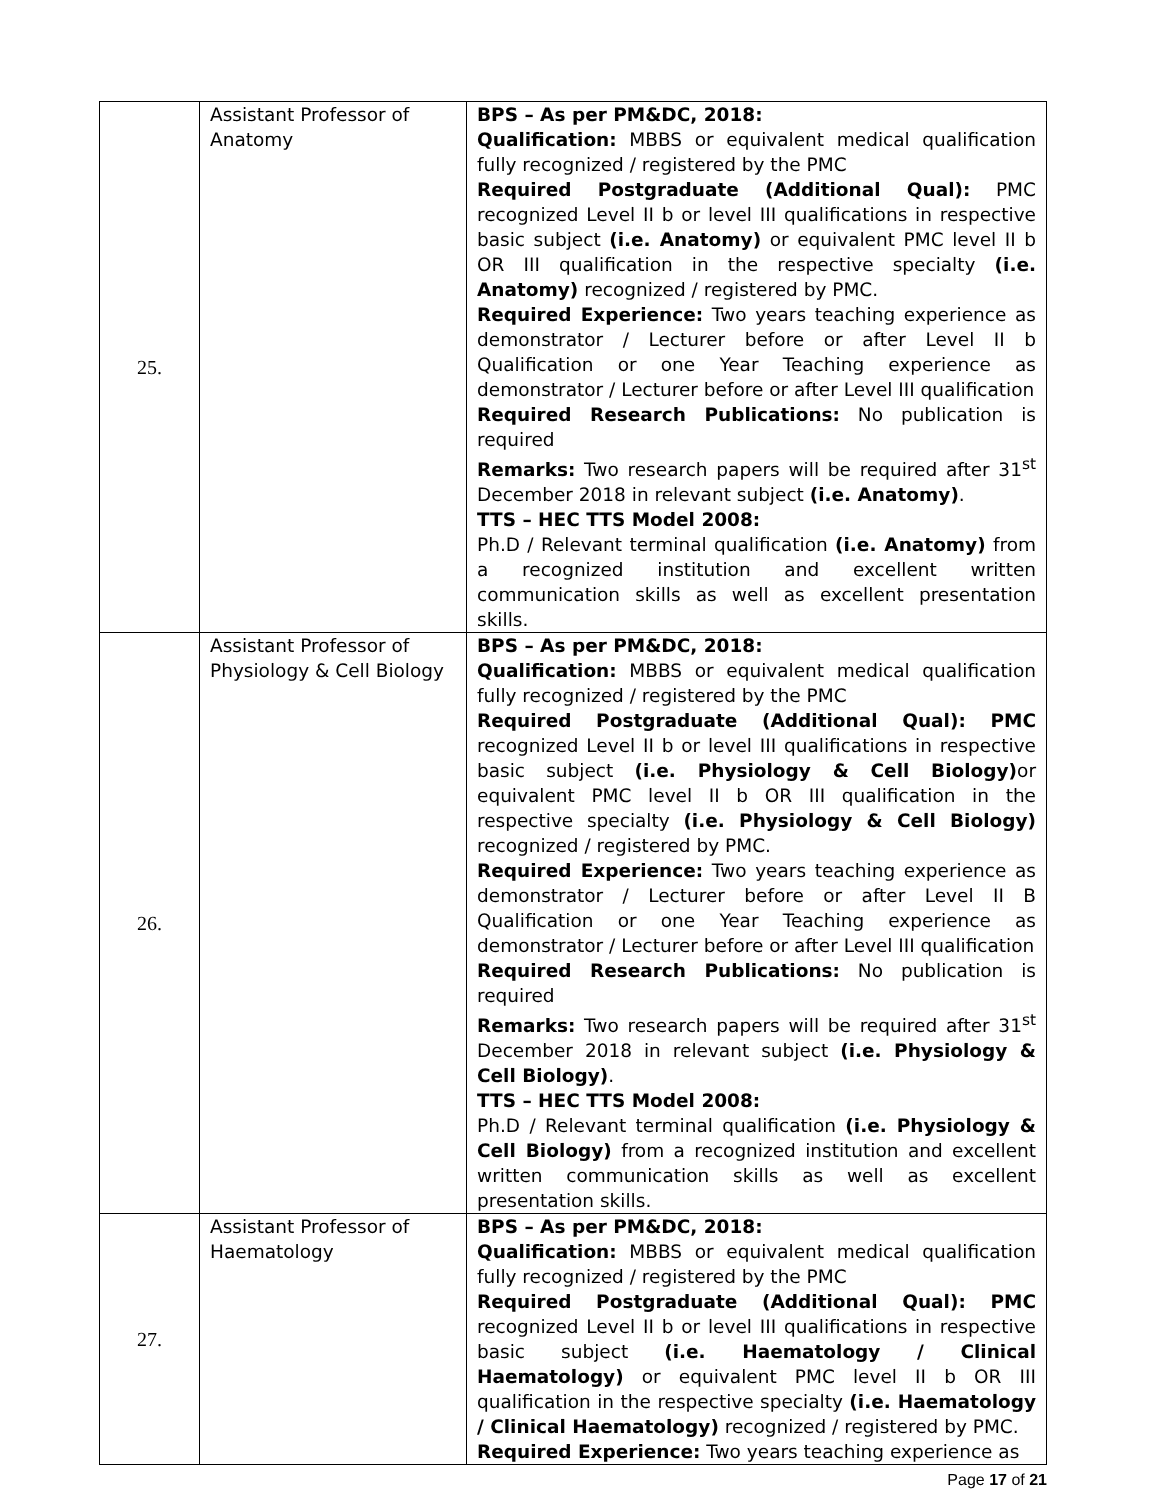| 25. | Assistant Professor of Anatomy | BPS – As per PM&DC, 2018: Qualification: MBBS or equivalent medical qualification fully recognized / registered by the PMC Required Postgraduate (Additional Qual): PMC recognized Level II b or level III qualifications in respective basic subject (i.e. Anatomy) or equivalent PMC level II b OR III qualification in the respective specialty (i.e. Anatomy) recognized / registered by PMC. Required Experience: Two years teaching experience as demonstrator / Lecturer before or after Level II b Qualification or one Year Teaching experience as demonstrator / Lecturer before or after Level III qualification Required Research Publications: No publication is required Remarks: Two research papers will be required after 31<sup>st</sup> December 2018 in relevant subject (i.e. Anatomy) . TTS – HEC TTS Model 2008: Ph.D / Relevant terminal qualification (i.e. Anatomy) from a recognized institution and excellent written communication skills as well as excellent presentation skills. |
| 26. | Assistant Professor of Physiology & Cell Biology | BPS – As per PM&DC, 2018: Qualification: MBBS or equivalent medical qualification fully recognized / registered by the PMC Required Postgraduate (Additional Qual): PMC recognized Level II b or level III qualifications in respective basic subject (i.e. Physiology & Cell Biology) or equivalent PMC level II b OR III qualification in the respective specialty (i.e. Physiology & Cell Biology) recognized / registered by PMC. Required Experience: Two years teaching experience as demonstrator / Lecturer before or after Level II B Qualification or one Year Teaching experience as demonstrator / Lecturer before or after Level III qualification Required Research Publications: No publication is required Remarks: Two research papers will be required after 31<sup>st</sup> December 2018 in relevant subject (i.e. Physiology & Cell Biology) . TTS – HEC TTS Model 2008: Ph.D / Relevant terminal qualification (i.e. Physiology & Cell Biology) from a recognized institution and excellent written communication skills as well as excellent presentation skills. |
| 27. | Assistant Professor of Haematology | BPS – As per PM&DC, 2018: Qualification: MBBS or equivalent medical qualification fully recognized / registered by the PMC Required Postgraduate (Additional Qual): PMC recognized Level II b or level III qualifications in respective basic subject (i.e. Haematology / Clinical Haematology) or equivalent PMC level II b OR III qualification in the respective specialty (i.e. Haematology / Clinical Haematology) recognized / registered by PMC. Required Experience: Two years teaching experience as |
Page 17 of 21